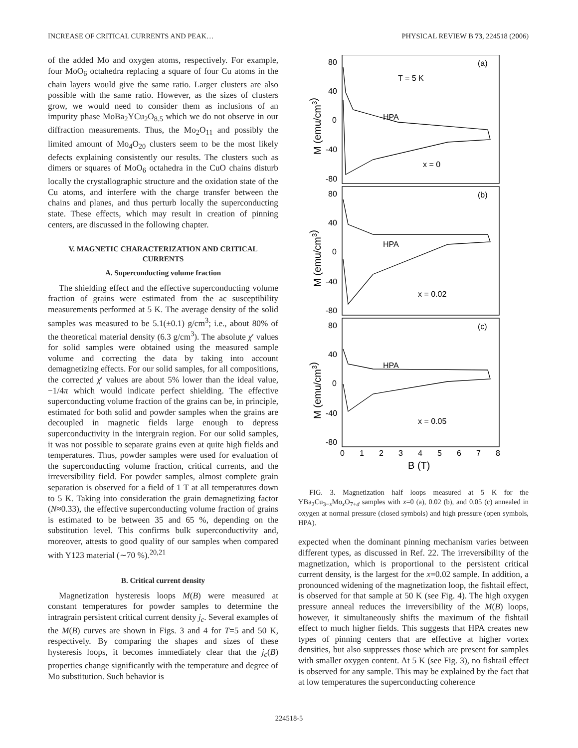INCREASE OF CRITICAL CURRENTS AND PEAK… PHYSICAL REVIEW B 73, 224518 (2006)
of the added Mo and oxygen atoms, respectively. For example, four MoO<sub>6</sub> octahedra replacing a square of four Cu atoms in the chain layers would give the same ratio. Larger clusters are also possible with the same ratio. However, as the sizes of clusters grow, we would need to consider them as inclusions of an impurity phase MoBa<sub>2</sub>YCu<sub>2</sub>O<sub>8.5</sub> which we do not observe in our diffraction measurements. Thus, the Mo<sub>2</sub>O<sub>11</sub> and possibly the limited amount of Mo<sub>4</sub>O<sub>20</sub> clusters seem to be the most likely defects explaining consistently our results. The clusters such as dimers or squares of MoO<sub>6</sub> octahedra in the CuO chains disturb locally the crystallographic structure and the oxidation state of the Cu atoms, and interfere with the charge transfer between the chains and planes, and thus perturb locally the superconducting state. These effects, which may result in creation of pinning centers, are discussed in the following chapter.
V. MAGNETIC CHARACTERIZATION AND CRITICAL CURRENTS
A. Superconducting volume fraction
The shielding effect and the effective superconducting volume fraction of grains were estimated from the ac susceptibility measurements performed at 5 K. The average density of the solid samples was measured to be 5.1(±0.1) g/cm<sup>3</sup>; i.e., about 80% of the theoretical material density (6.3 g/cm<sup>3</sup>). The absolute χ′ values for solid samples were obtained using the measured sample volume and correcting the data by taking into account demagnetizing effects. For our solid samples, for all compositions, the corrected χ′ values are about 5% lower than the ideal value, −1/4π which would indicate perfect shielding. The effective superconducting volume fraction of the grains can be, in principle, estimated for both solid and powder samples when the grains are decoupled in magnetic fields large enough to depress superconductivity in the intergrain region. For our solid samples, it was not possible to separate grains even at quite high fields and temperatures. Thus, powder samples were used for evaluation of the superconducting volume fraction, critical currents, and the irreversibility field. For powder samples, almost complete grain separation is observed for a field of 1 T at all temperatures down to 5 K. Taking into consideration the grain demagnetizing factor (N≈0.33), the effective superconducting volume fraction of grains is estimated to be between 35 and 65 %, depending on the substitution level. This confirms bulk superconductivity and, moreover, attests to good quality of our samples when compared with Y123 material (∼70 %).<sup>20,21</sup>
B. Critical current density
Magnetization hysteresis loops M(B) were measured at constant temperatures for powder samples to determine the intragrain persistent critical current density j<sub>c</sub>. Several examples of the M(B) curves are shown in Figs. 3 and 4 for T=5 and 50 K, respectively. By comparing the shapes and sizes of these hysteresis loops, it becomes immediately clear that the j<sub>c</sub>(B) properties change significantly with the temperature and degree of Mo substitution. Such behavior is
80
40
0
-40
-80
(a)
T = 5 K
HPA
x = 0
80
40
0
-40
-80
(b)
HPA
x = 0.02
80
40
0
-40
-80
(c)
HPA
x = 0.05
0
1
2
3
4
5
6
7
8
B (T)
M (emu/cm3)
M (emu/cm3)
M (emu/cm3)
FIG. 3. Magnetization half loops measured at 5 K for the YBa<sub>2</sub>Cu<sub>3−x</sub>Mo<sub>x</sub>O<sub>7+d</sub> samples with x=0 (a), 0.02 (b), and 0.05 (c) annealed in oxygen at normal pressure (closed symbols) and high pressure (open symbols, HPA).
expected when the dominant pinning mechanism varies between different types, as discussed in Ref. 22. The irreversibility of the magnetization, which is proportional to the persistent critical current density, is the largest for the x=0.02 sample. In addition, a pronounced widening of the magnetization loop, the fishtail effect, is observed for that sample at 50 K (see Fig. 4). The high oxygen pressure anneal reduces the irreversibility of the M(B) loops, however, it simultaneously shifts the maximum of the fishtail effect to much higher fields. This suggests that HPA creates new types of pinning centers that are effective at higher vortex densities, but also suppresses those which are present for samples with smaller oxygen content. At 5 K (see Fig. 3), no fishtail effect is observed for any sample. This may be explained by the fact that at low temperatures the superconducting coherence
224518-5